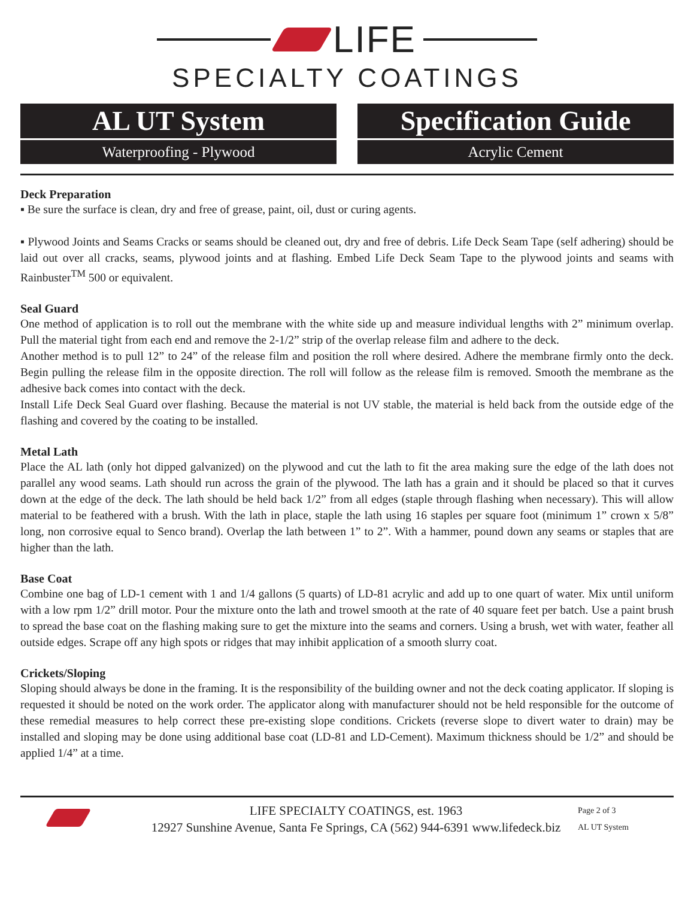LIFE
SPECIALTY COATINGS
AL UT System
Waterproofing - Plywood
Specification Guide
Acrylic Cement
Deck Preparation
▪ Be sure the surface is clean, dry and free of grease, paint, oil, dust or curing agents.
▪ Plywood Joints and Seams Cracks or seams should be cleaned out, dry and free of debris. Life Deck Seam Tape (self adhering) should be laid out over all cracks, seams, plywood joints and at flashing. Embed Life Deck Seam Tape to the plywood joints and seams with Rainbuster<sup>TM</sup> 500 or equivalent.
Seal Guard
One method of application is to roll out the membrane with the white side up and measure individual lengths with 2” minimum overlap. Pull the material tight from each end and remove the 2-1/2” strip of the overlap release film and adhere to the deck.
Another method is to pull 12” to 24” of the release film and position the roll where desired. Adhere the membrane firmly onto the deck. Begin pulling the release film in the opposite direction. The roll will follow as the release film is removed. Smooth the membrane as the adhesive back comes into contact with the deck.
Install Life Deck Seal Guard over flashing. Because the material is not UV stable, the material is held back from the outside edge of the flashing and covered by the coating to be installed.
Metal Lath
Place the AL lath (only hot dipped galvanized) on the plywood and cut the lath to fit the area making sure the edge of the lath does not parallel any wood seams. Lath should run across the grain of the plywood. The lath has a grain and it should be placed so that it curves down at the edge of the deck. The lath should be held back 1/2” from all edges (staple through flashing when necessary). This will allow material to be feathered with a brush. With the lath in place, staple the lath using 16 staples per square foot (minimum 1” crown x 5/8” long, non corrosive equal to Senco brand). Overlap the lath between 1” to 2”. With a hammer, pound down any seams or staples that are higher than the lath.
Base Coat
Combine one bag of LD-1 cement with 1 and 1/4 gallons (5 quarts) of LD-81 acrylic and add up to one quart of water. Mix until uniform with a low rpm 1/2” drill motor. Pour the mixture onto the lath and trowel smooth at the rate of 40 square feet per batch. Use a paint brush to spread the base coat on the flashing making sure to get the mixture into the seams and corners. Using a brush, wet with water, feather all outside edges. Scrape off any high spots or ridges that may inhibit application of a smooth slurry coat.
Crickets/Sloping
Sloping should always be done in the framing. It is the responsibility of the building owner and not the deck coating applicator. If sloping is requested it should be noted on the work order. The applicator along with manufacturer should not be held responsible for the outcome of these remedial measures to help correct these pre-existing slope conditions. Crickets (reverse slope to divert water to drain) may be installed and sloping may be done using additional base coat (LD-81 and LD-Cement). Maximum thickness should be 1/2” and should be applied 1/4” at a time.
LIFE SPECIALTY COATINGS, est. 1963
12927 Sunshine Avenue, Santa Fe Springs, CA (562) 944-6391 www.lifedeck.biz
Page 2 of 3
AL UT System